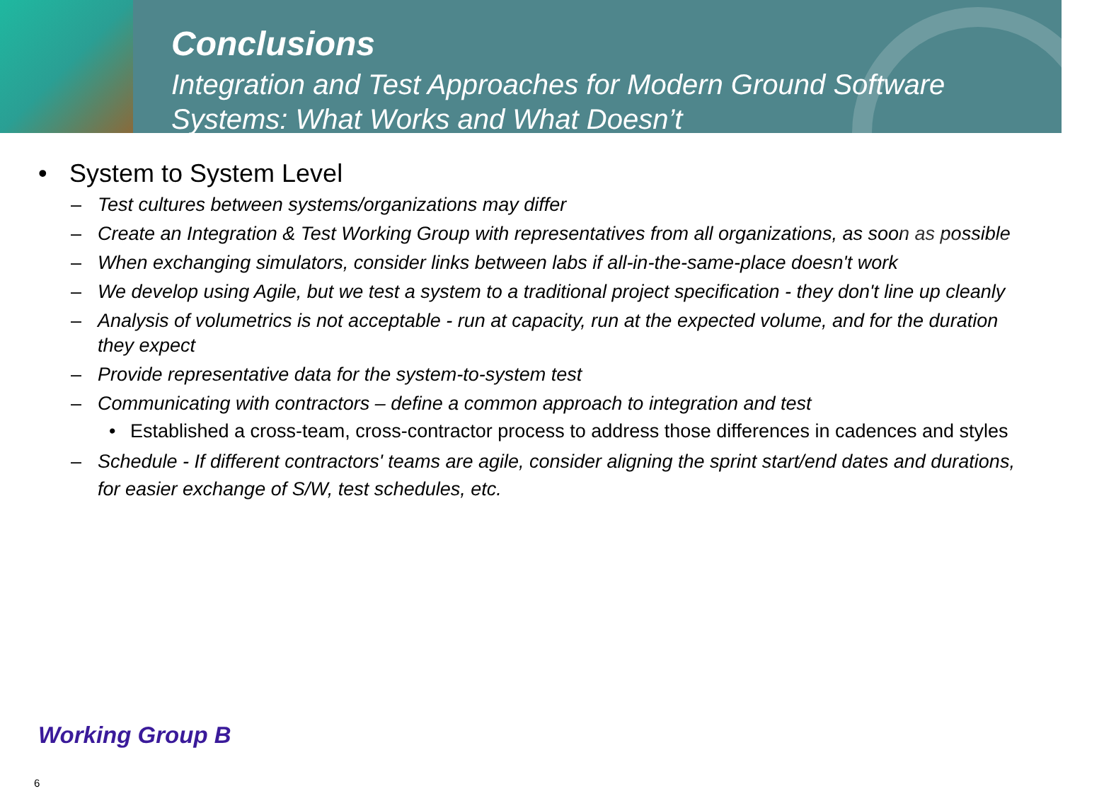Conclusions
Integration and Test Approaches for Modern Ground Software Systems: What Works and What Doesn’t
• System to System Level
– Test cultures between systems/organizations may differ
– Create an Integration & Test Working Group with representatives from all organizations, as soon as possible
– When exchanging simulators, consider links between labs if all-in-the-same-place doesn't work
– We develop using Agile, but we test a system to a traditional project specification - they don't line up cleanly
– Analysis of volumetrics is not acceptable - run at capacity, run at the expected volume, and for the duration they expect
– Provide representative data for the system-to-system test
– Communicating with contractors – define a common approach to integration and test
• Established a cross-team, cross-contractor process to address those differences in cadences and styles
– Schedule - If different contractors' teams are agile, consider aligning the sprint start/end dates and durations, for easier exchange of S/W, test schedules, etc.
Working Group B
6